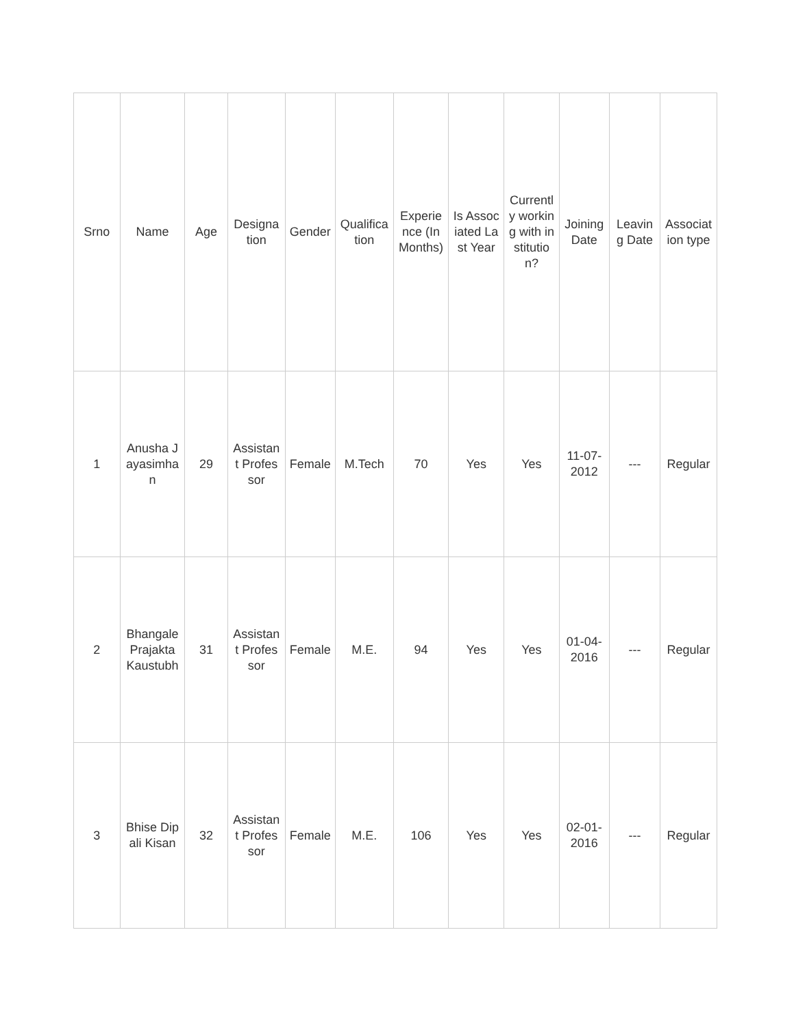| Srno | Name | Age | Designation | Gender | Qualification | Experience (In Months) | Is Associated Last Year | Currently working with institution? | Joining Date | Leaving Date | Association type |
| --- | --- | --- | --- | --- | --- | --- | --- | --- | --- | --- | --- |
| 1 | Anusha Jayasimhan | 29 | Assistant Professor | Female | M.Tech | 70 | Yes | Yes | 11-07-2012 | --- | Regular |
| 2 | Bhangale Prajakta Kaustubh | 31 | Assistant Professor | Female | M.E. | 94 | Yes | Yes | 01-04-2016 | --- | Regular |
| 3 | Bhise Dipali Kisan | 32 | Assistant Professor | Female | M.E. | 106 | Yes | Yes | 02-01-2016 | --- | Regular |